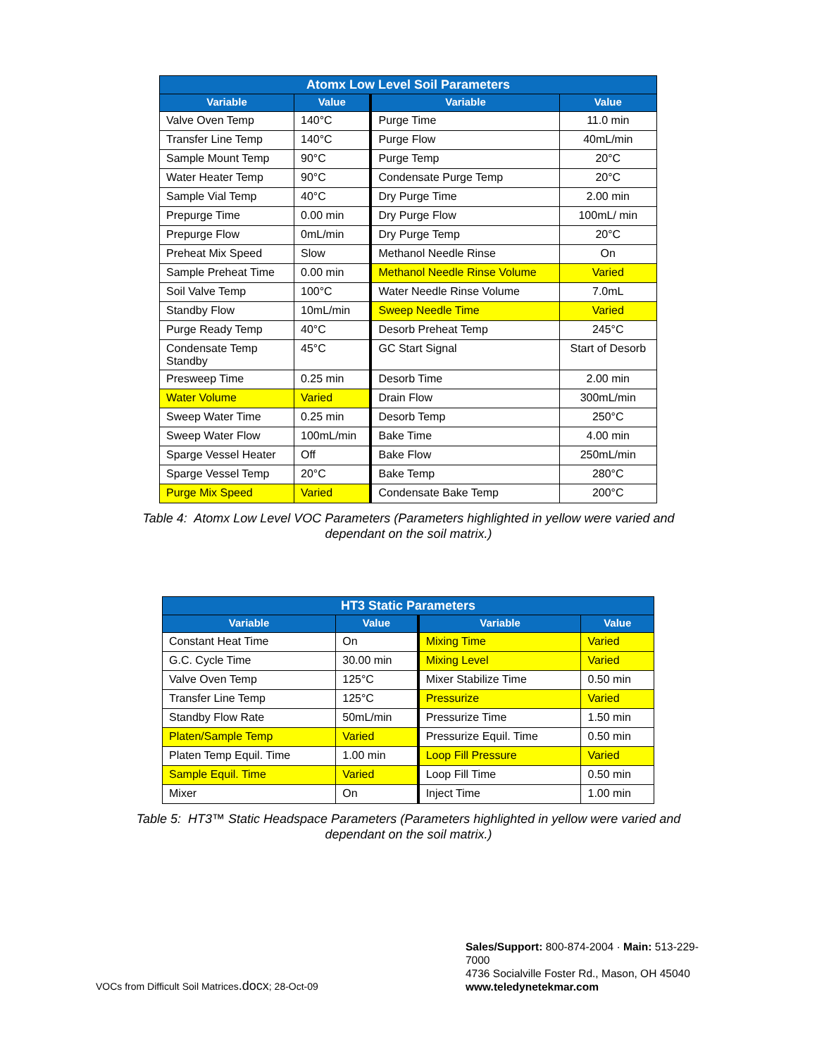| Atomx Low Level Soil Parameters | | | |
| --- | --- | --- | --- |
| Variable | Value | Variable | Value |
| Valve Oven Temp | 140°C | Purge Time | 11.0 min |
| Transfer Line Temp | 140°C | Purge Flow | 40mL/min |
| Sample Mount Temp | 90°C | Purge Temp | 20°C |
| Water Heater Temp | 90°C | Condensate Purge Temp | 20°C |
| Sample Vial Temp | 40°C | Dry Purge Time | 2.00 min |
| Prepurge Time | 0.00 min | Dry Purge Flow | 100mL/ min |
| Prepurge Flow | 0mL/min | Dry Purge Temp | 20°C |
| Preheat Mix Speed | Slow | Methanol Needle Rinse | On |
| Sample Preheat Time | 0.00 min | Methanol Needle Rinse Volume | Varied |
| Soil Valve Temp | 100°C | Water Needle Rinse Volume | 7.0mL |
| Standby Flow | 10mL/min | Sweep Needle Time | Varied |
| Purge Ready Temp | 40°C | Desorb Preheat Temp | 245°C |
| Condensate Temp Standby | 45°C | GC Start Signal | Start of Desorb |
| Presweep Time | 0.25 min | Desorb Time | 2.00 min |
| Water Volume | Varied | Drain Flow | 300mL/min |
| Sweep Water Time | 0.25 min | Desorb Temp | 250°C |
| Sweep Water Flow | 100mL/min | Bake Time | 4.00 min |
| Sparge Vessel Heater | Off | Bake Flow | 250mL/min |
| Sparge Vessel Temp | 20°C | Bake Temp | 280°C |
| Purge Mix Speed | Varied | Condensate Bake Temp | 200°C |
Table 4: Atomx Low Level VOC Parameters (Parameters highlighted in yellow were varied and
dependant on the soil matrix.)
| HT3 Static Parameters | | | |
| --- | --- | --- | --- |
| Variable | Value | Variable | Value |
| Constant Heat Time | On | Mixing Time | Varied |
| G.C. Cycle Time | 30.00 min | Mixing Level | Varied |
| Valve Oven Temp | 125°C | Mixer Stabilize Time | 0.50 min |
| Transfer Line Temp | 125°C | Pressurize | Varied |
| Standby Flow Rate | 50mL/min | Pressurize Time | 1.50 min |
| Platen/Sample Temp | Varied | Pressurize Equil. Time | 0.50 min |
| Platen Temp Equil. Time | 1.00 min | Loop Fill Pressure | Varied |
| Sample Equil. Time | Varied | Loop Fill Time | 0.50 min |
| Mixer | On | Inject Time | 1.00 min |
Table 5: HT3™ Static Headspace Parameters (Parameters highlighted in yellow were varied and
dependant on the soil matrix.)
VOCs from Difficult Soil Matrices.docx; 28-Oct-09
Sales/Support: 800-874-2004 · Main: 513-229-7000
4736 Socialville Foster Rd., Mason, OH 45040
www.teledynetekmar.com